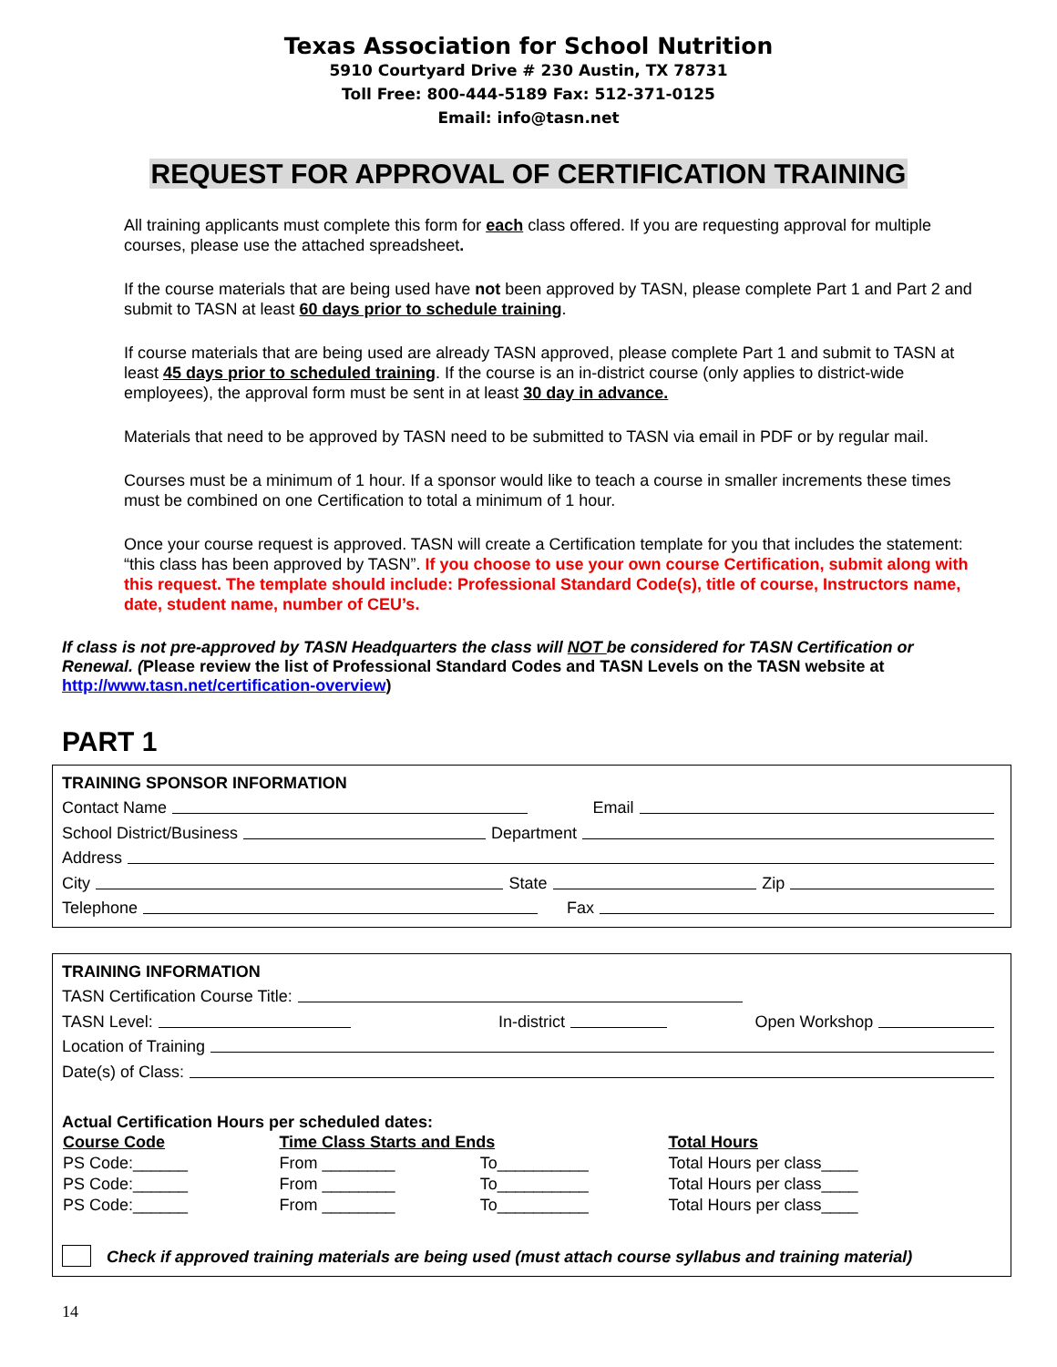Texas Association for School Nutrition
5910 Courtyard Drive # 230 Austin, TX 78731
Toll Free: 800-444-5189 Fax: 512-371-0125
Email: info@tasn.net
REQUEST FOR APPROVAL OF CERTIFICATION TRAINING
All training applicants must complete this form for each class offered. If you are requesting approval for multiple courses, please use the attached spreadsheet.
If the course materials that are being used have not been approved by TASN, please complete Part 1 and Part 2 and submit to TASN at least 60 days prior to schedule training.
If course materials that are being used are already TASN approved, please complete Part 1 and submit to TASN at least 45 days prior to scheduled training. If the course is an in-district course (only applies to district-wide employees), the approval form must be sent in at least 30 day in advance.
Materials that need to be approved by TASN need to be submitted to TASN via email in PDF or by regular mail.
Courses must be a minimum of 1 hour. If a sponsor would like to teach a course in smaller increments these times must be combined on one Certification to total a minimum of 1 hour.
Once your course request is approved. TASN will create a Certification template for you that includes the statement: “this class has been approved by TASN”. If you choose to use your own course Certification, submit along with this request. The template should include: Professional Standard Code(s), title of course, Instructors name, date, student name, number of CEU’s.
If class is not pre-approved by TASN Headquarters the class will NOT be considered for TASN Certification or Renewal. (Please review the list of Professional Standard Codes and TASN Levels on the TASN website at http://www.tasn.net/certification-overview)
PART 1
TRAINING SPONSOR INFORMATION
Contact Name Email
School District/Business Department
Address
City State Zip
Telephone Fax
TRAINING INFORMATION
TASN Certification Course Title:
TASN Level: In-district Open Workshop
Location of Training
Date(s) of Class:
Actual Certification Hours per scheduled dates:
| Course Code | Time Class Starts and Ends | | Total Hours |
| --- | --- | --- | --- |
| PS Code:______ | From ________ | To__________ | Total Hours per class____ |
| PS Code:______ | From ________ | To__________ | Total Hours per class____ |
| PS Code:______ | From ________ | To__________ | Total Hours per class____ |
Check if approved training materials are being used (must attach course syllabus and training material)
14